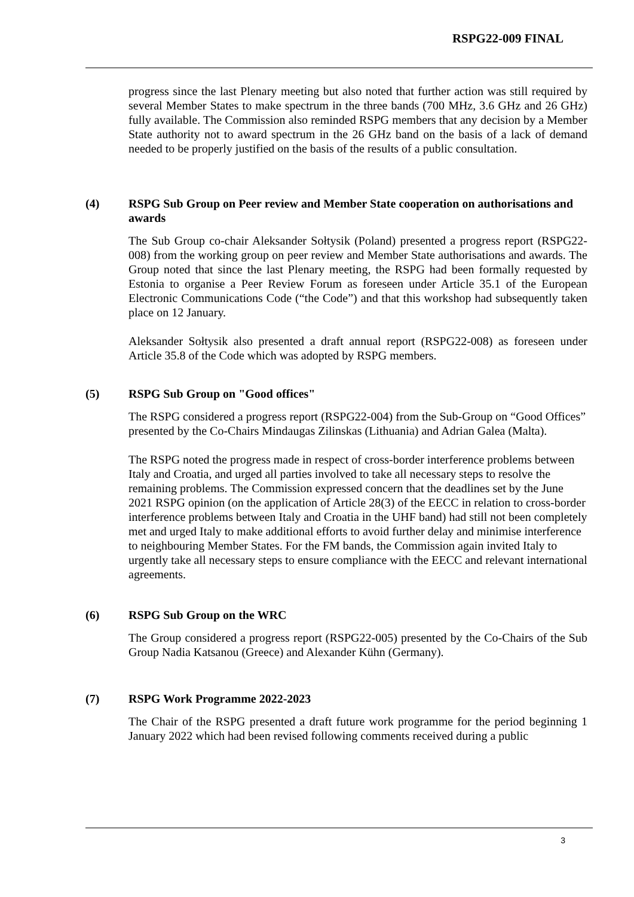RSPG22-009 FINAL
progress since the last Plenary meeting but also noted that further action was still required by several Member States to make spectrum in the three bands (700 MHz, 3.6 GHz and 26 GHz) fully available. The Commission also reminded RSPG members that any decision by a Member State authority not to award spectrum in the 26 GHz band on the basis of a lack of demand needed to be properly justified on the basis of the results of a public consultation.
(4) RSPG Sub Group on Peer review and Member State cooperation on authorisations and awards
The Sub Group co-chair Aleksander Sołtysik (Poland) presented a progress report (RSPG22-008) from the working group on peer review and Member State authorisations and awards. The Group noted that since the last Plenary meeting, the RSPG had been formally requested by Estonia to organise a Peer Review Forum as foreseen under Article 35.1 of the European Electronic Communications Code (“the Code”) and that this workshop had subsequently taken place on 12 January.
Aleksander Sołtysik also presented a draft annual report (RSPG22-008) as foreseen under Article 35.8 of the Code which was adopted by RSPG members.
(5) RSPG Sub Group on "Good offices"
The RSPG considered a progress report (RSPG22-004) from the Sub-Group on “Good Offices” presented by the Co-Chairs Mindaugas Zilinskas (Lithuania) and Adrian Galea (Malta).
The RSPG noted the progress made in respect of cross-border interference problems between Italy and Croatia, and urged all parties involved to take all necessary steps to resolve the remaining problems. The Commission expressed concern that the deadlines set by the June 2021 RSPG opinion (on the application of Article 28(3) of the EECC in relation to cross-border interference problems between Italy and Croatia in the UHF band) had still not been completely met and urged Italy to make additional efforts to avoid further delay and minimise interference to neighbouring Member States. For the FM bands, the Commission again invited Italy to urgently take all necessary steps to ensure compliance with the EECC and relevant international agreements.
(6) RSPG Sub Group on the WRC
The Group considered a progress report (RSPG22-005) presented by the Co-Chairs of the Sub Group Nadia Katsanou (Greece) and Alexander Kühn (Germany).
(7) RSPG Work Programme 2022-2023
The Chair of the RSPG presented a draft future work programme for the period beginning 1 January 2022 which had been revised following comments received during a public
3